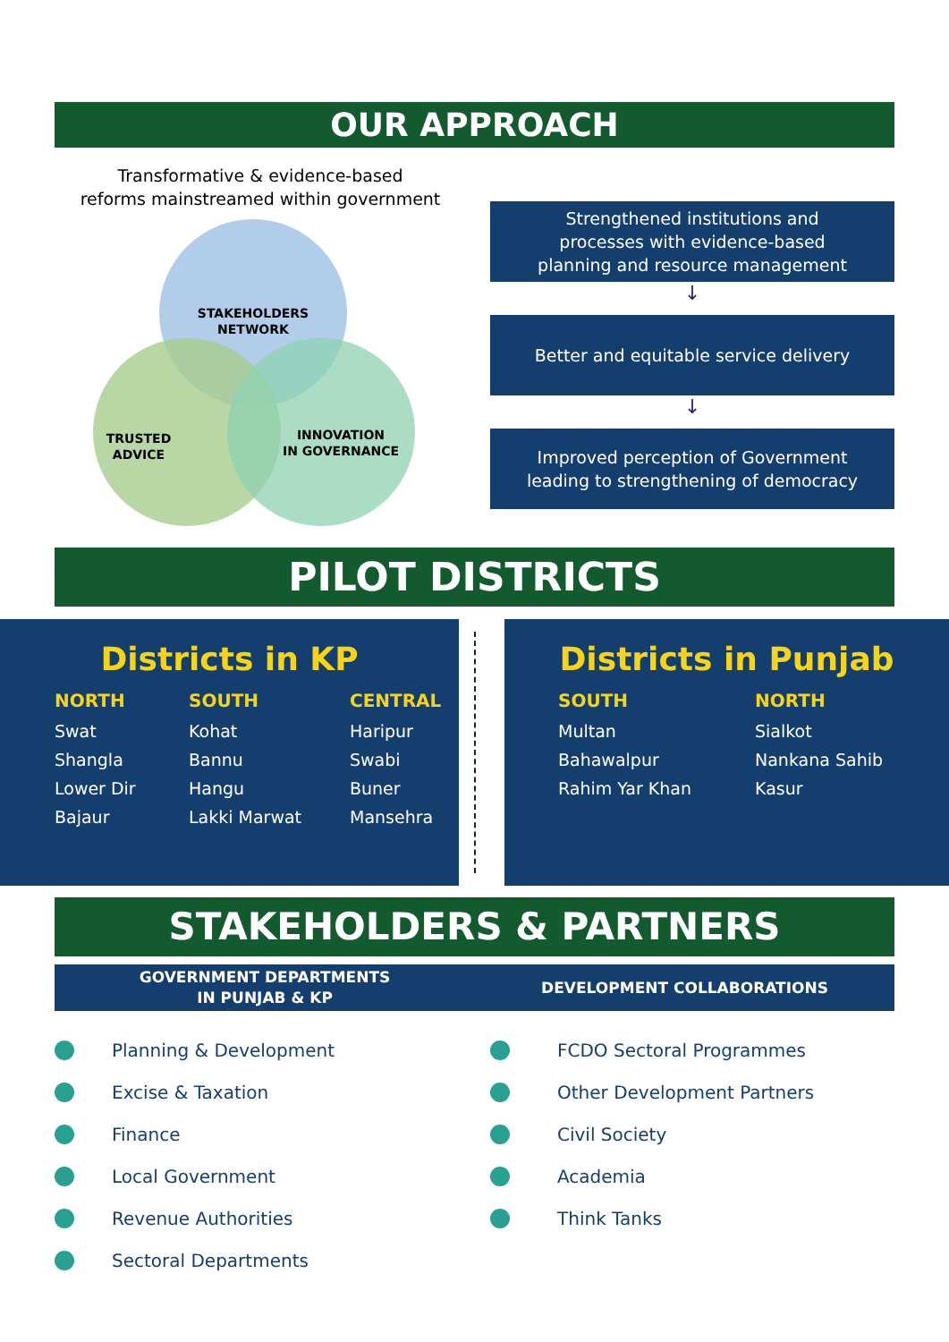OUR APPROACH
Transformative & evidence-based
reforms mainstreamed within government
STAKEHOLDERS
NETWORK
TRUSTED
ADVICE
INNOVATION
IN GOVERNANCE
Strengthened institutions and
processes with evidence-based
planning and resource management
↓
Better and equitable service delivery
↓
Improved perception of Government
leading to strengthening of democracy
PILOT DISTRICTS
Districts in KP
NORTH
Swat
Shangla
Lower Dir
Bajaur
SOUTH
Kohat
Bannu
Hangu
Lakki Marwat
CENTRAL
Haripur
Swabi
Buner
Mansehra
Districts in Punjab
SOUTH
Multan
Bahawalpur
Rahim Yar Khan
NORTH
Sialkot
Nankana Sahib
Kasur
STAKEHOLDERS & PARTNERS
GOVERNMENT DEPARTMENTS
IN PUNJAB & KP
DEVELOPMENT COLLABORATIONS
Planning & Development
Excise & Taxation
Finance
Local Government
Revenue Authorities
Sectoral Departments
FCDO Sectoral Programmes
Other Development Partners
Civil Society
Academia
Think Tanks